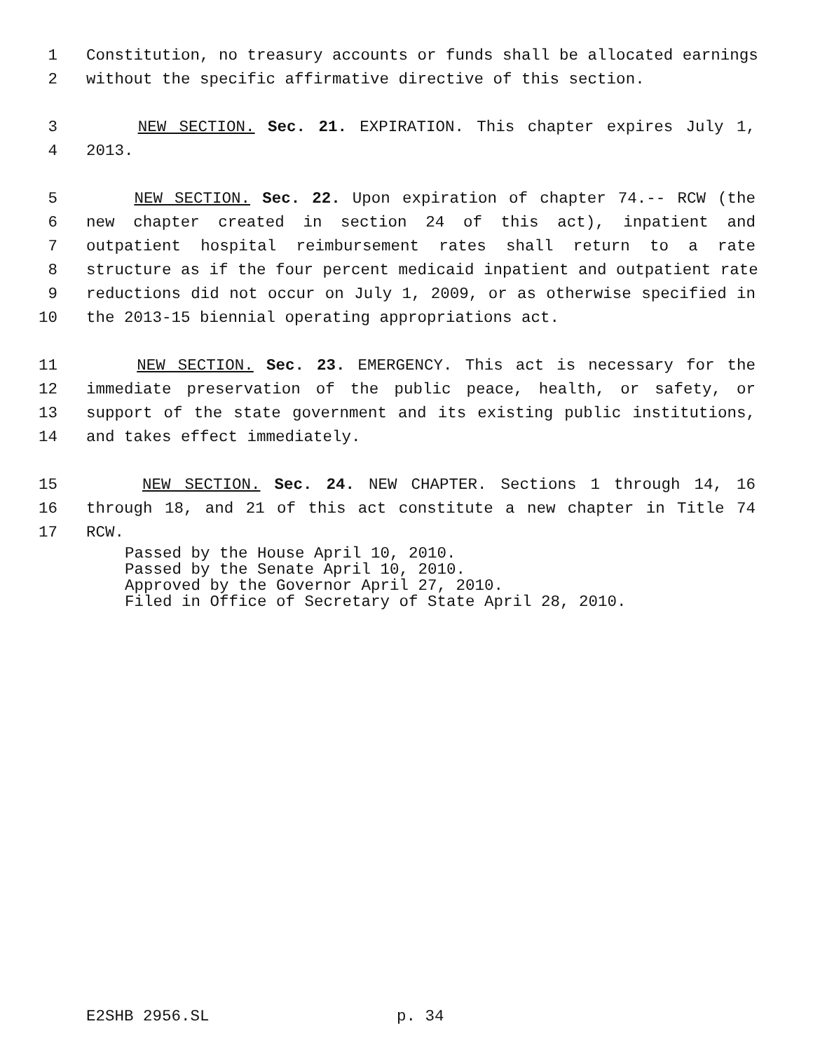1 Constitution, no treasury accounts or funds shall be allocated earnings
2 without the specific affirmative directive of this section.
3 NEW SECTION. Sec. 21. EXPIRATION. This chapter expires July 1,
4 2013.
5 NEW SECTION. Sec. 22. Upon expiration of chapter 74.-- RCW (the
6 new chapter created in section 24 of this act), inpatient and
7 outpatient hospital reimbursement rates shall return to a rate
8 structure as if the four percent medicaid inpatient and outpatient rate
9 reductions did not occur on July 1, 2009, or as otherwise specified in
10 the 2013-15 biennial operating appropriations act.
11 NEW SECTION. Sec. 23. EMERGENCY. This act is necessary for the
12 immediate preservation of the public peace, health, or safety, or
13 support of the state government and its existing public institutions,
14 and takes effect immediately.
15 NEW SECTION. Sec. 24. NEW CHAPTER. Sections 1 through 14, 16
16 through 18, and 21 of this act constitute a new chapter in Title 74
17 RCW.
Passed by the House April 10, 2010.
Passed by the Senate April 10, 2010.
Approved by the Governor April 27, 2010.
Filed in Office of Secretary of State April 28, 2010.
E2SHB 2956.SL p. 34